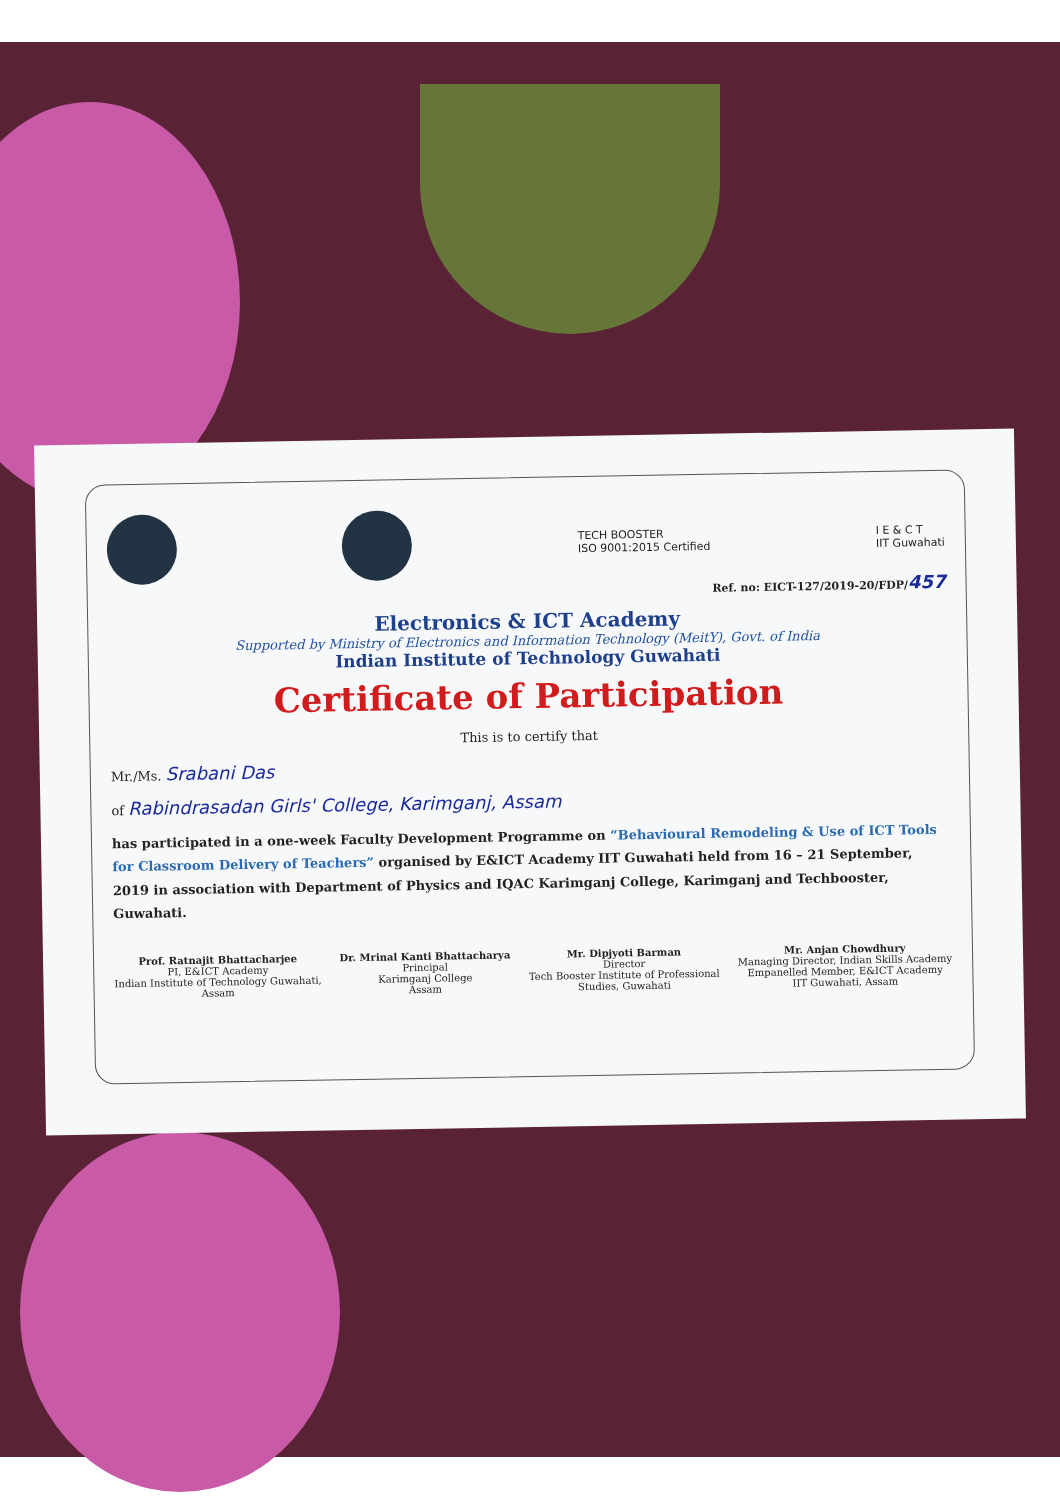TECH BOOSTER
ISO 9001:2015 Certified
I E & C T
IIT Guwahati
Ref. no: EICT-127/2019-20/FDP/457
Electronics & ICT Academy
Supported by Ministry of Electronics and Information Technology (MeitY), Govt. of India
Indian Institute of Technology Guwahati
Certificate of Participation
This is to certify that
Mr./Ms. Srabani Das
of Rabindrasadan Girls' College, Karimganj, Assam
has participated in a one-week Faculty Development Programme on “Behavioural Remodeling & Use of ICT Tools for Classroom Delivery of Teachers” organised by E&ICT Academy IIT Guwahati held from 16 – 21 September, 2019 in association with Department of Physics and IQAC Karimganj College, Karimganj and Techbooster, Guwahati.
Prof. Ratnajit Bhattacharjee
PI, E&ICT Academy
Indian Institute of Technology Guwahati,
Assam
Dr. Mrinal Kanti Bhattacharya
Principal
Karimganj College
Assam
Mr. Dipjyoti Barman
Director
Tech Booster Institute of Professional
Studies, Guwahati
Mr. Anjan Chowdhury
Managing Director, Indian Skills Academy
Empanelled Member, E&ICT Academy
IIT Guwahati, Assam